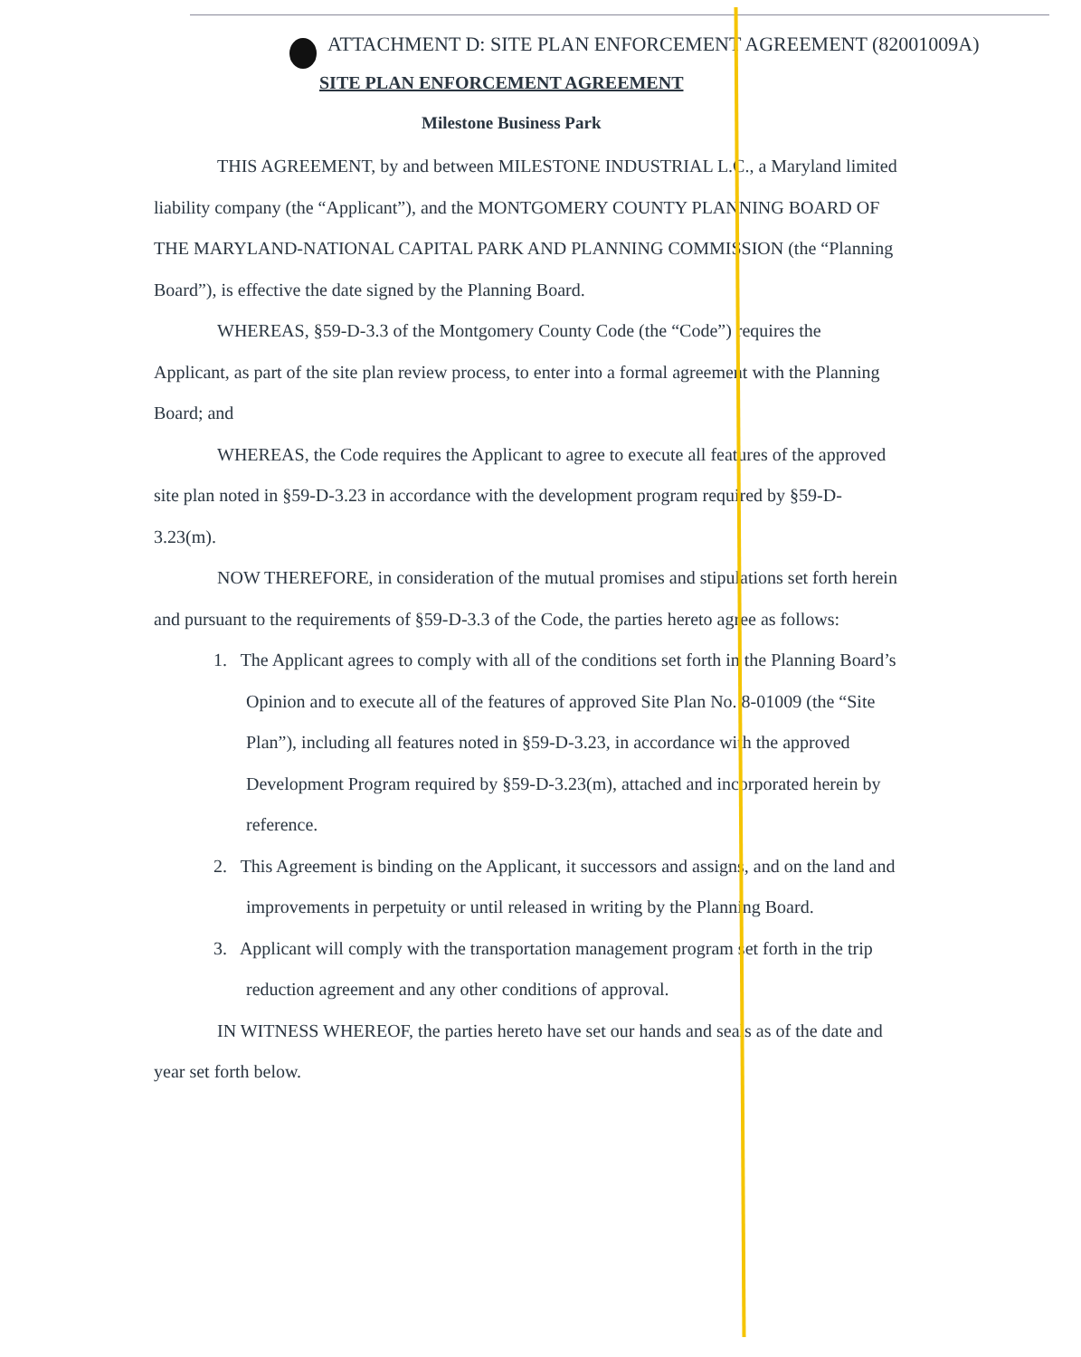ATTACHMENT D: SITE PLAN ENFORCEMENT AGREEMENT (82001009A)
SITE PLAN ENFORCEMENT AGREEMENT
Milestone Business Park
THIS AGREEMENT, by and between MILESTONE INDUSTRIAL L.C., a Maryland limited liability company (the “Applicant”), and the MONTGOMERY COUNTY PLANNING BOARD OF THE MARYLAND-NATIONAL CAPITAL PARK AND PLANNING COMMISSION (the “Planning Board”), is effective the date signed by the Planning Board.
WHEREAS, §59-D-3.3 of the Montgomery County Code (the “Code”) requires the Applicant, as part of the site plan review process, to enter into a formal agreement with the Planning Board; and
WHEREAS, the Code requires the Applicant to agree to execute all features of the approved site plan noted in §59-D-3.23 in accordance with the development program required by §59-D-3.23(m).
NOW THEREFORE, in consideration of the mutual promises and stipulations set forth herein and pursuant to the requirements of §59-D-3.3 of the Code, the parties hereto agree as follows:
1. The Applicant agrees to comply with all of the conditions set forth in the Planning Board’s Opinion and to execute all of the features of approved Site Plan No. 8-01009 (the “Site Plan”), including all features noted in §59-D-3.23, in accordance with the approved Development Program required by §59-D-3.23(m), attached and incorporated herein by reference.
2. This Agreement is binding on the Applicant, it successors and assigns, and on the land and improvements in perpetuity or until released in writing by the Planning Board.
3. Applicant will comply with the transportation management program set forth in the trip reduction agreement and any other conditions of approval.
IN WITNESS WHEREOF, the parties hereto have set our hands and seals as of the date and year set forth below.